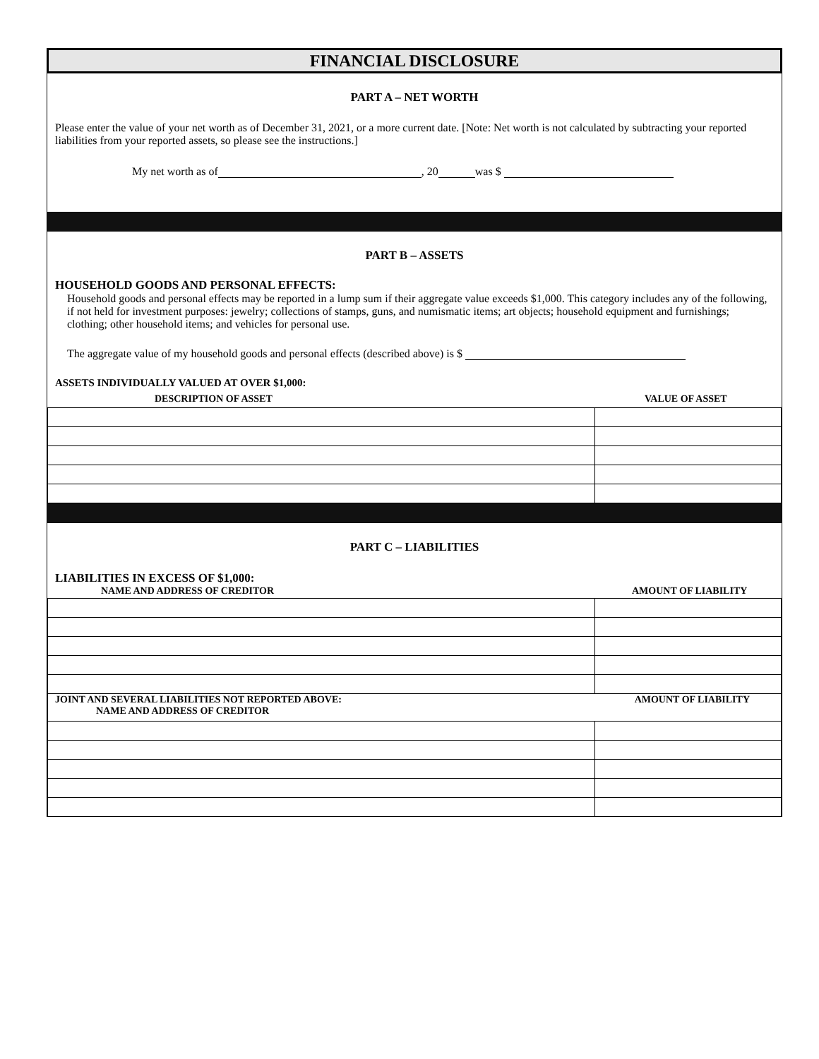FINANCIAL DISCLOSURE
PART A – NET WORTH
Please enter the value of your net worth as of December 31, 2021, or a more current date. [Note: Net worth is not calculated by subtracting your reported liabilities from your reported assets, so please see the instructions.]
My net worth as of , 20 was $
PART B – ASSETS
HOUSEHOLD GOODS AND PERSONAL EFFECTS:
Household goods and personal effects may be reported in a lump sum if their aggregate value exceeds $1,000. This category includes any of the following, if not held for investment purposes: jewelry; collections of stamps, guns, and numismatic items; art objects; household equipment and furnishings; clothing; other household items; and vehicles for personal use.
The aggregate value of my household goods and personal effects (described above) is $
ASSETS INDIVIDUALLY VALUED AT OVER $1,000:
DESCRIPTION OF ASSET VALUE OF ASSET
PART C – LIABILITIES
LIABILITIES IN EXCESS OF $1,000:
NAME AND ADDRESS OF CREDITOR AMOUNT OF LIABILITY
| JOINT AND SEVERAL LIABILITIES NOT REPORTED ABOVE: AMOUNT OF LIABILITY NAME AND ADDRESS OF CREDITOR | |